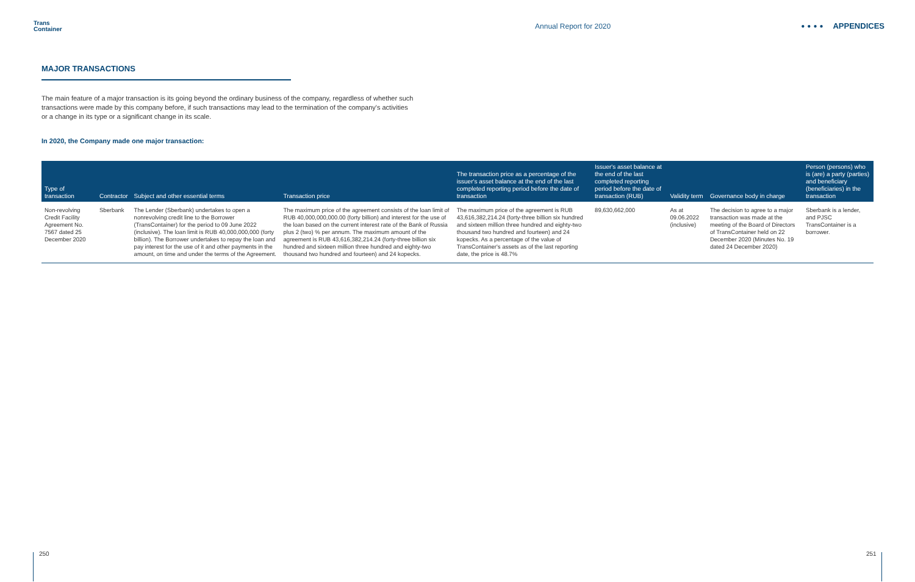Trans
Container
Annual Report for 2020
●●●● APPENDICES
MAJOR TRANSACTIONS
The main feature of a major transaction is its going beyond the ordinary business of the company, regardless of whether such transactions were made by this company before, if such transactions may lead to the termination of the company's activities or a change in its type or a significant change in its scale.
In 2020, the Company made one major transaction:
| Type of transaction | Contractor | Subject and other essential terms | Transaction price | The transaction price as a percentage of the issuer's asset balance at the end of the last completed reporting period before the date of transaction | Issuer's asset balance at the end of the last completed reporting period before the date of transaction (RUB) | Validity term | Governance body in charge | Person (persons) who is (are) a party (parties) and beneficiary (beneficiaries) in the transaction |
| --- | --- | --- | --- | --- | --- | --- | --- | --- |
| Non-revolving Credit Facility Agreement No. 7567 dated 25 December 2020 | Sberbank | The Lender (Sberbank) undertakes to open a nonrevolving credit line to the Borrower (TransContainer) for the period to 09 June 2022 (inclusive). The loan limit is RUB 40,000,000,000 (forty billion). The Borrower undertakes to repay the loan and pay interest for the use of it and other payments in the amount, on time and under the terms of the Agreement. | The maximum price of the agreement consists of the loan limit of RUB 40,000,000,000.00 (forty billion) and interest for the use of the loan based on the current interest rate of the Bank of Russia plus 2 (two) % per annum. The maximum amount of the agreement is RUB 43,616,382,214.24 (forty-three billion six hundred and sixteen million three hundred and eighty-two thousand two hundred and fourteen) and 24 kopecks. | The maximum price of the agreement is RUB 43,616,382,214.24 (forty-three billion six hundred and sixteen million three hundred and eighty-two thousand two hundred and fourteen) and 24 kopecks. As a percentage of the value of TransContainer's assets as of the last reporting date, the price is 48.7% | 89,630,662,000 | As at 09.06.2022 (inclusive) | The decision to agree to a major transaction was made at the meeting of the Board of Directors of TransContainer held on 22 December 2020 (Minutes No. 19 dated 24 December 2020) | Sberbank is a lender, and PJSC TransContainer is a borrower. |
250 251